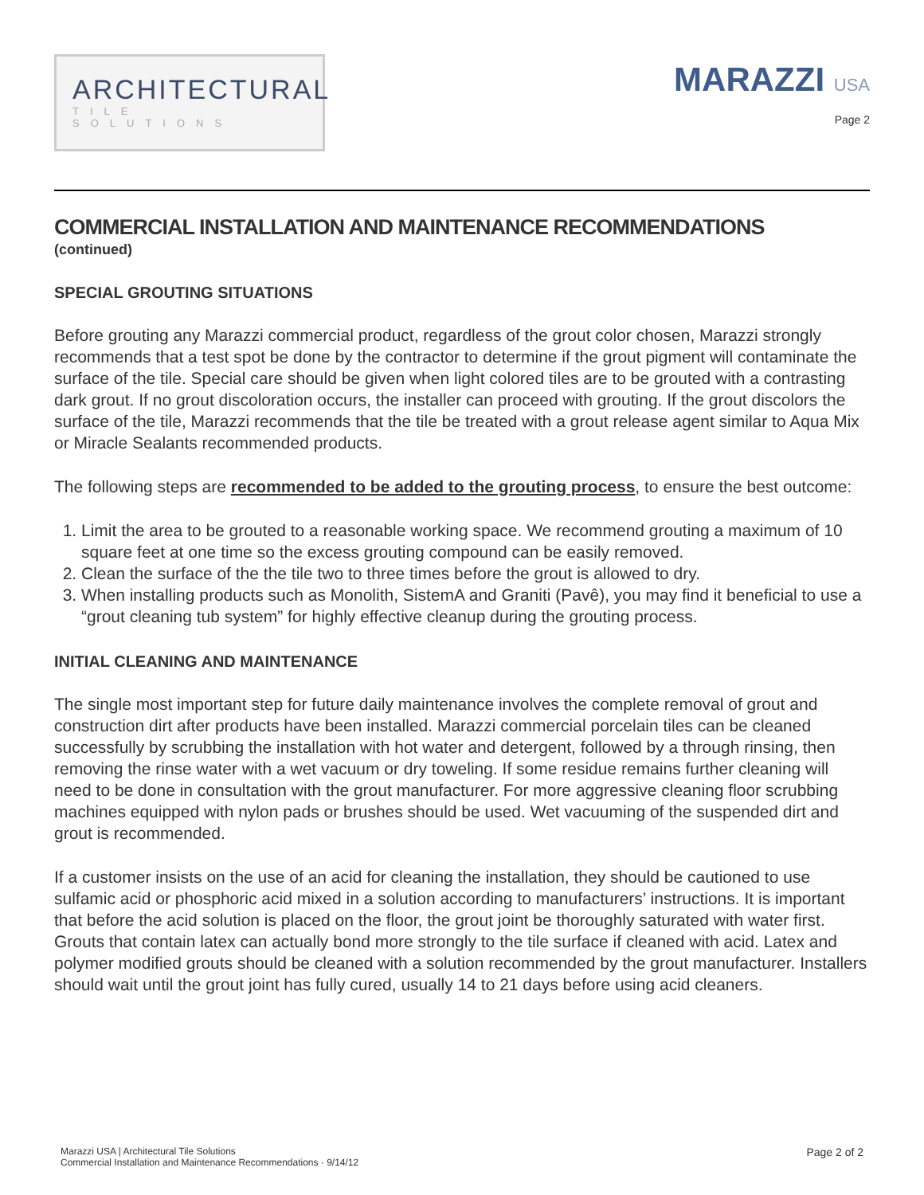ARCHITECTURAL
TILE SOLUTIONS
MARAZZI USA
Page 2
COMMERCIAL INSTALLATION AND MAINTENANCE RECOMMENDATIONS
(continued)
SPECIAL GROUTING SITUATIONS
Before grouting any Marazzi commercial product, regardless of the grout color chosen, Marazzi strongly recommends that a test spot be done by the contractor to determine if the grout pigment will contaminate the surface of the tile. Special care should be given when light colored tiles are to be grouted with a contrasting dark grout. If no grout discoloration occurs, the installer can proceed with grouting. If the grout discolors the surface of the tile, Marazzi recommends that the tile be treated with a grout release agent similar to Aqua Mix or Miracle Sealants recommended products.
The following steps are recommended to be added to the grouting process, to ensure the best outcome:
1. Limit the area to be grouted to a reasonable working space. We recommend grouting a maximum of 10 square feet at one time so the excess grouting compound can be easily removed.
2. Clean the surface of the the tile two to three times before the grout is allowed to dry.
3. When installing products such as Monolith, SistemA and Graniti (Pavê), you may find it beneficial to use a “grout cleaning tub system” for highly effective cleanup during the grouting process.
INITIAL CLEANING AND MAINTENANCE
The single most important step for future daily maintenance involves the complete removal of grout and construction dirt after products have been installed. Marazzi commercial porcelain tiles can be cleaned successfully by scrubbing the installation with hot water and detergent, followed by a through rinsing, then removing the rinse water with a wet vacuum or dry toweling. If some residue remains further cleaning will need to be done in consultation with the grout manufacturer. For more aggressive cleaning floor scrubbing machines equipped with nylon pads or brushes should be used. Wet vacuuming of the suspended dirt and grout is recommended.
If a customer insists on the use of an acid for cleaning the installation, they should be cautioned to use sulfamic acid or phosphoric acid mixed in a solution according to manufacturers’ instructions. It is important that before the acid solution is placed on the floor, the grout joint be thoroughly saturated with water first. Grouts that contain latex can actually bond more strongly to the tile surface if cleaned with acid. Latex and polymer modified grouts should be cleaned with a solution recommended by the grout manufacturer. Installers should wait until the grout joint has fully cured, usually 14 to 21 days before using acid cleaners.
Marazzi USA | Architectural Tile Solutions
Commercial Installation and Maintenance Recommendations · 9/14/12
Page 2 of 2